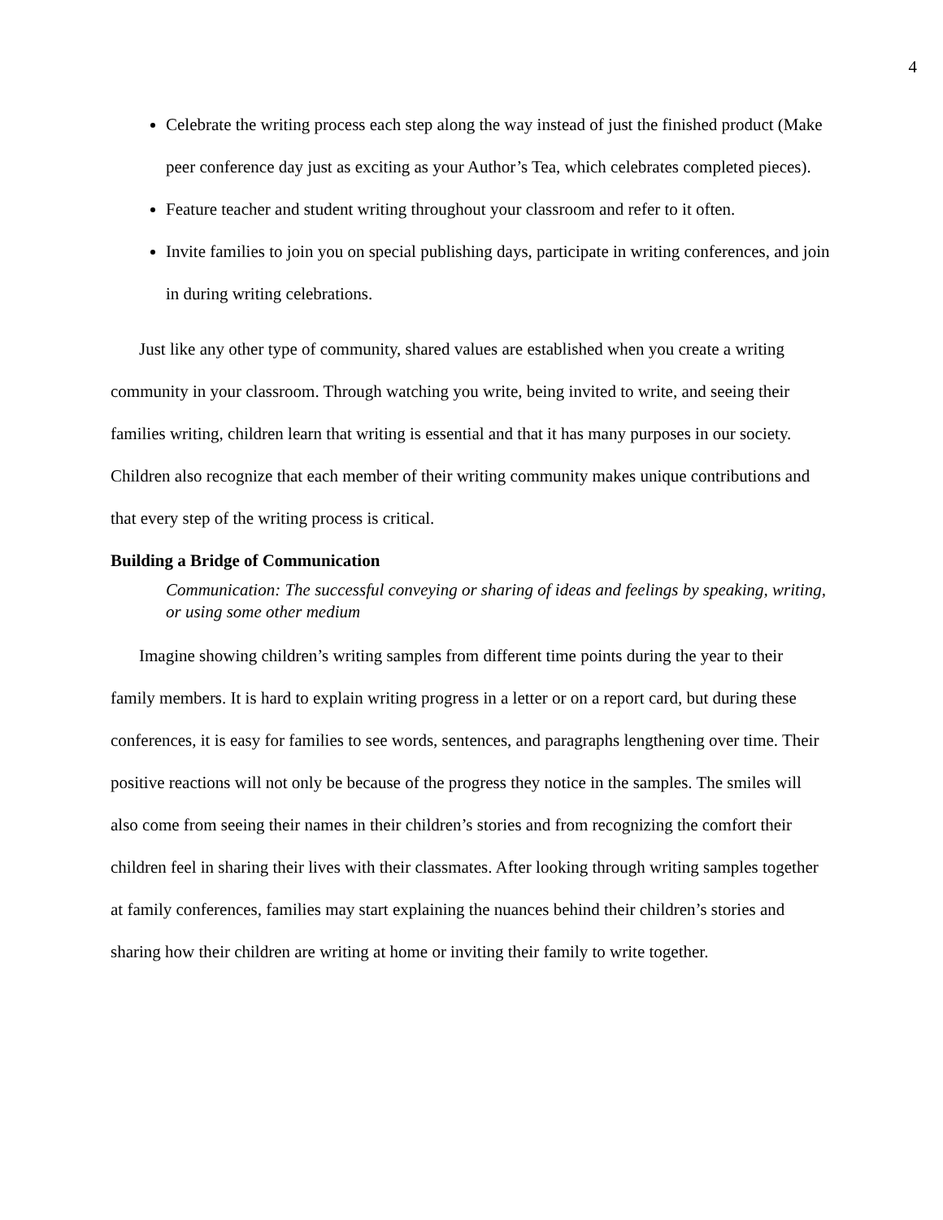4
Celebrate the writing process each step along the way instead of just the finished product (Make peer conference day just as exciting as your Author’s Tea, which celebrates completed pieces).
Feature teacher and student writing throughout your classroom and refer to it often.
Invite families to join you on special publishing days, participate in writing conferences, and join in during writing celebrations.
Just like any other type of community, shared values are established when you create a writing community in your classroom. Through watching you write, being invited to write, and seeing their families writing, children learn that writing is essential and that it has many purposes in our society. Children also recognize that each member of their writing community makes unique contributions and that every step of the writing process is critical.
Building a Bridge of Communication
Communication: The successful conveying or sharing of ideas and feelings by speaking, writing, or using some other medium
Imagine showing children’s writing samples from different time points during the year to their family members. It is hard to explain writing progress in a letter or on a report card, but during these conferences, it is easy for families to see words, sentences, and paragraphs lengthening over time. Their positive reactions will not only be because of the progress they notice in the samples. The smiles will also come from seeing their names in their children’s stories and from recognizing the comfort their children feel in sharing their lives with their classmates. After looking through writing samples together at family conferences, families may start explaining the nuances behind their children’s stories and sharing how their children are writing at home or inviting their family to write together.